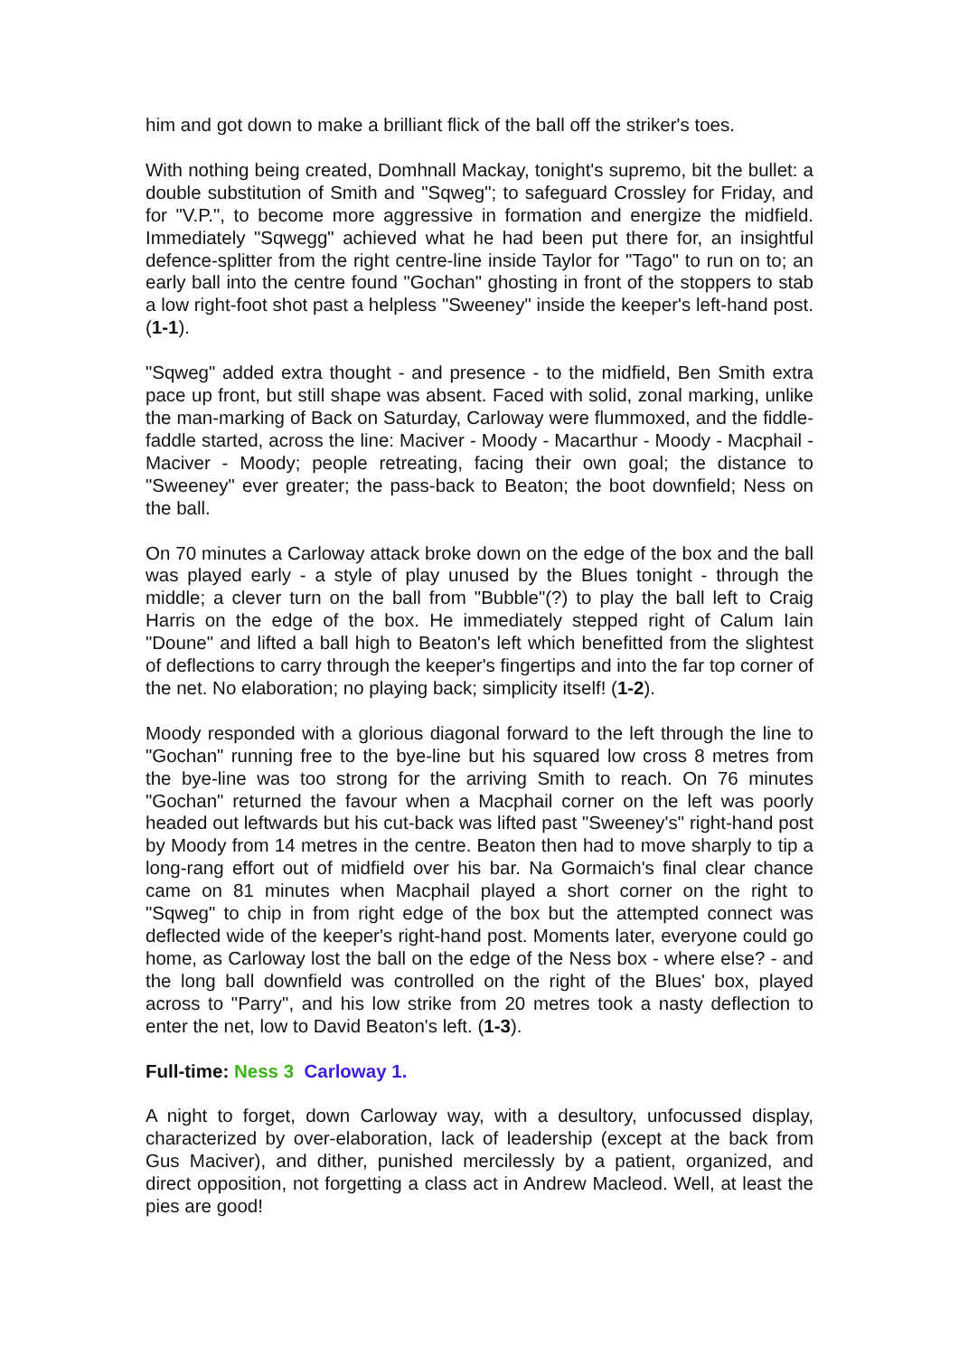him and got down to make a brilliant flick of the ball off the striker's toes.
With nothing being created, Domhnall Mackay, tonight's supremo, bit the bullet: a double substitution of Smith and "Sqweg"; to safeguard Crossley for Friday, and for "V.P.", to become more aggressive in formation and energize the midfield. Immediately "Sqwegg" achieved what he had been put there for, an insightful defence-splitter from the right centre-line inside Taylor for "Tago" to run on to; an early ball into the centre found "Gochan" ghosting in front of the stoppers to stab a low right-foot shot past a helpless "Sweeney" inside the keeper's left-hand post. (1-1).
"Sqweg" added extra thought - and presence - to the midfield, Ben Smith extra pace up front, but still shape was absent. Faced with solid, zonal marking, unlike the man-marking of Back on Saturday, Carloway were flummoxed, and the fiddle-faddle started, across the line: Maciver - Moody - Macarthur - Moody - Macphail - Maciver - Moody; people retreating, facing their own goal; the distance to "Sweeney" ever greater; the pass-back to Beaton; the boot downfield; Ness on the ball.
On 70 minutes a Carloway attack broke down on the edge of the box and the ball was played early - a style of play unused by the Blues tonight - through the middle; a clever turn on the ball from "Bubble"(?) to play the ball left to Craig Harris on the edge of the box. He immediately stepped right of Calum Iain "Doune" and lifted a ball high to Beaton's left which benefitted from the slightest of deflections to carry through the keeper's fingertips and into the far top corner of the net. No elaboration; no playing back; simplicity itself! (1-2).
Moody responded with a glorious diagonal forward to the left through the line to "Gochan" running free to the bye-line but his squared low cross 8 metres from the bye-line was too strong for the arriving Smith to reach. On 76 minutes "Gochan" returned the favour when a Macphail corner on the left was poorly headed out leftwards but his cut-back was lifted past "Sweeney's" right-hand post by Moody from 14 metres in the centre. Beaton then had to move sharply to tip a long-rang effort out of midfield over his bar. Na Gormaich's final clear chance came on 81 minutes when Macphail played a short corner on the right to "Sqweg" to chip in from right edge of the box but the attempted connect was deflected wide of the keeper's right-hand post. Moments later, everyone could go home, as Carloway lost the ball on the edge of the Ness box - where else? - and the long ball downfield was controlled on the right of the Blues' box, played across to "Parry", and his low strike from 20 metres took a nasty deflection to enter the net, low to David Beaton's left. (1-3).
Full-time: Ness 3 Carloway 1.
A night to forget, down Carloway way, with a desultory, unfocussed display, characterized by over-elaboration, lack of leadership (except at the back from Gus Maciver), and dither, punished mercilessly by a patient, organized, and direct opposition, not forgetting a class act in Andrew Macleod. Well, at least the pies are good!